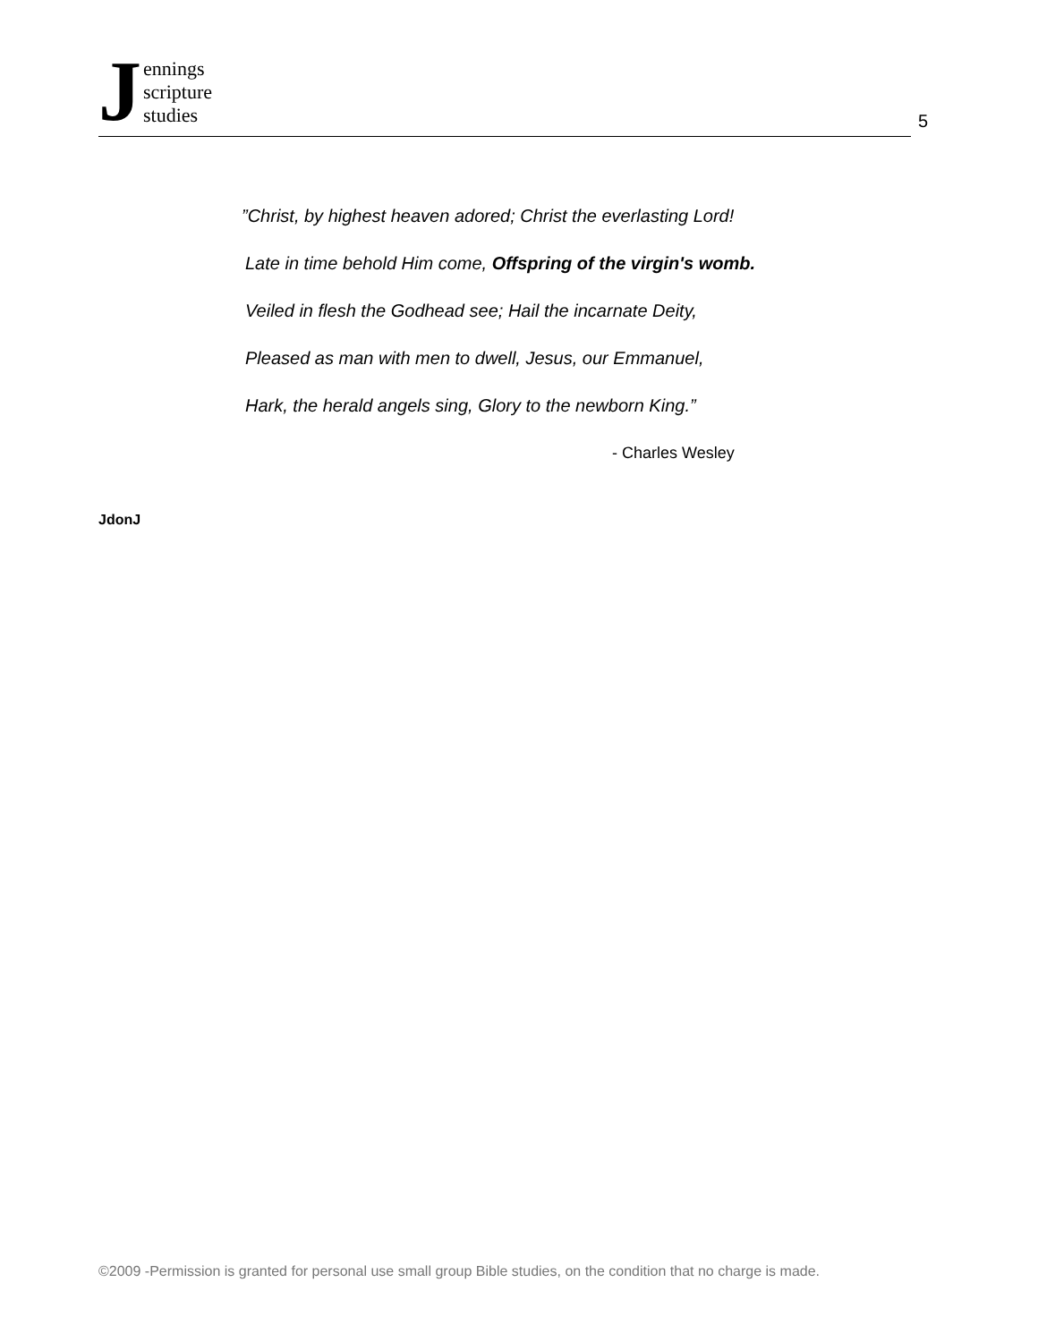Jennings
scripture
studies
5
”Christ, by highest heaven adored; Christ the everlasting Lord!
Late in time behold Him come, Offspring of the virgin's womb.
Veiled in flesh the Godhead see; Hail the incarnate Deity,
Pleased as man with men to dwell, Jesus, our Emmanuel,
Hark, the herald angels sing, Glory to the newborn King.”
- Charles Wesley
JdonJ
©2009 -Permission is granted for personal use small group Bible studies, on the condition that no charge is made.